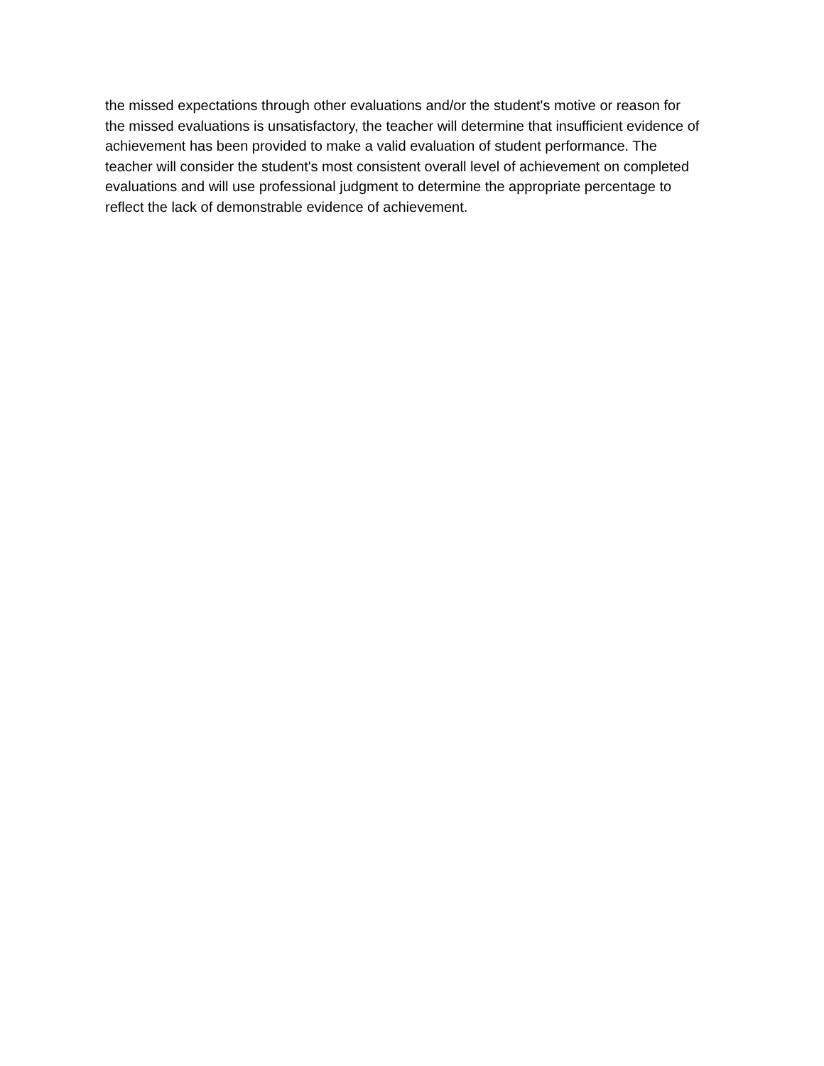the missed expectations through other evaluations and/or the student's motive or reason for
the missed evaluations is unsatisfactory, the teacher will determine that insufficient evidence of
achievement has been provided to make a valid evaluation of student performance. The
teacher will consider the student's most consistent overall level of achievement on completed
evaluations and will use professional judgment to determine the appropriate percentage to
reflect the lack of demonstrable evidence of achievement.